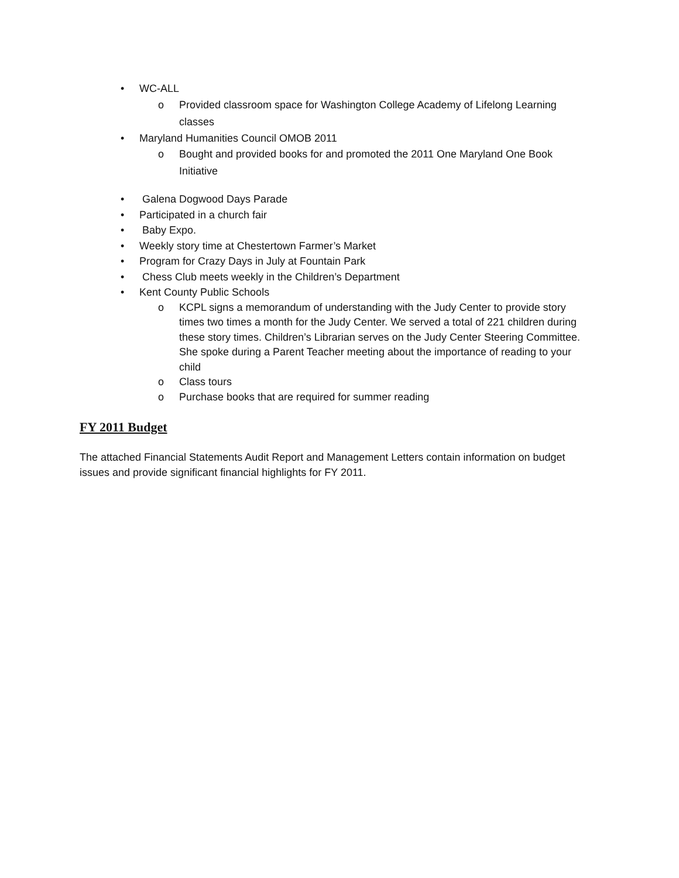• WC-ALL
o Provided classroom space for Washington College Academy of Lifelong Learning classes
• Maryland Humanities Council OMOB 2011
o Bought and provided books for and promoted the 2011 One Maryland One Book Initiative
• Galena Dogwood Days Parade
• Participated in a church fair
• Baby Expo.
• Weekly story time at Chestertown Farmer’s Market
• Program for Crazy Days in July at Fountain Park
• Chess Club meets weekly in the Children’s Department
• Kent County Public Schools
o KCPL signs a memorandum of understanding with the Judy Center to provide story times two times a month for the Judy Center. We served a total of 221 children during these story times. Children’s Librarian serves on the Judy Center Steering Committee. She spoke during a Parent Teacher meeting about the importance of reading to your child
o Class tours
o Purchase books that are required for summer reading
FY 2011 Budget
The attached Financial Statements Audit Report and Management Letters contain information on budget issues and provide significant financial highlights for FY 2011.